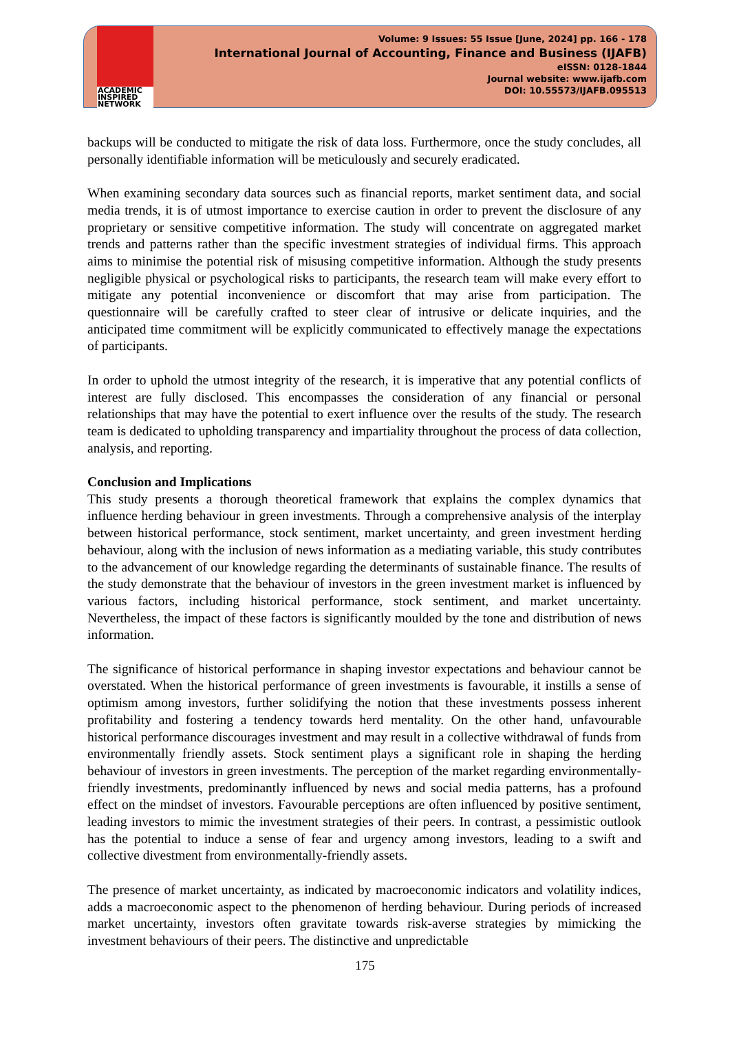ACADEMIC
INSPIRED
NETWORK
Volume: 9 Issues: 55 Issue [June, 2024] pp. 166 - 178
International Journal of Accounting, Finance and Business (IJAFB)
eISSN: 0128-1844
Journal website: www.ijafb.com
DOI: 10.55573/IJAFB.095513
backups will be conducted to mitigate the risk of data loss. Furthermore, once the study concludes, all personally identifiable information will be meticulously and securely eradicated.
When examining secondary data sources such as financial reports, market sentiment data, and social media trends, it is of utmost importance to exercise caution in order to prevent the disclosure of any proprietary or sensitive competitive information. The study will concentrate on aggregated market trends and patterns rather than the specific investment strategies of individual firms. This approach aims to minimise the potential risk of misusing competitive information. Although the study presents negligible physical or psychological risks to participants, the research team will make every effort to mitigate any potential inconvenience or discomfort that may arise from participation. The questionnaire will be carefully crafted to steer clear of intrusive or delicate inquiries, and the anticipated time commitment will be explicitly communicated to effectively manage the expectations of participants.
In order to uphold the utmost integrity of the research, it is imperative that any potential conflicts of interest are fully disclosed. This encompasses the consideration of any financial or personal relationships that may have the potential to exert influence over the results of the study. The research team is dedicated to upholding transparency and impartiality throughout the process of data collection, analysis, and reporting.
Conclusion and Implications
This study presents a thorough theoretical framework that explains the complex dynamics that influence herding behaviour in green investments. Through a comprehensive analysis of the interplay between historical performance, stock sentiment, market uncertainty, and green investment herding behaviour, along with the inclusion of news information as a mediating variable, this study contributes to the advancement of our knowledge regarding the determinants of sustainable finance. The results of the study demonstrate that the behaviour of investors in the green investment market is influenced by various factors, including historical performance, stock sentiment, and market uncertainty. Nevertheless, the impact of these factors is significantly moulded by the tone and distribution of news information.
The significance of historical performance in shaping investor expectations and behaviour cannot be overstated. When the historical performance of green investments is favourable, it instills a sense of optimism among investors, further solidifying the notion that these investments possess inherent profitability and fostering a tendency towards herd mentality. On the other hand, unfavourable historical performance discourages investment and may result in a collective withdrawal of funds from environmentally friendly assets. Stock sentiment plays a significant role in shaping the herding behaviour of investors in green investments. The perception of the market regarding environmentally-friendly investments, predominantly influenced by news and social media patterns, has a profound effect on the mindset of investors. Favourable perceptions are often influenced by positive sentiment, leading investors to mimic the investment strategies of their peers. In contrast, a pessimistic outlook has the potential to induce a sense of fear and urgency among investors, leading to a swift and collective divestment from environmentally-friendly assets.
The presence of market uncertainty, as indicated by macroeconomic indicators and volatility indices, adds a macroeconomic aspect to the phenomenon of herding behaviour. During periods of increased market uncertainty, investors often gravitate towards risk-averse strategies by mimicking the investment behaviours of their peers. The distinctive and unpredictable
175